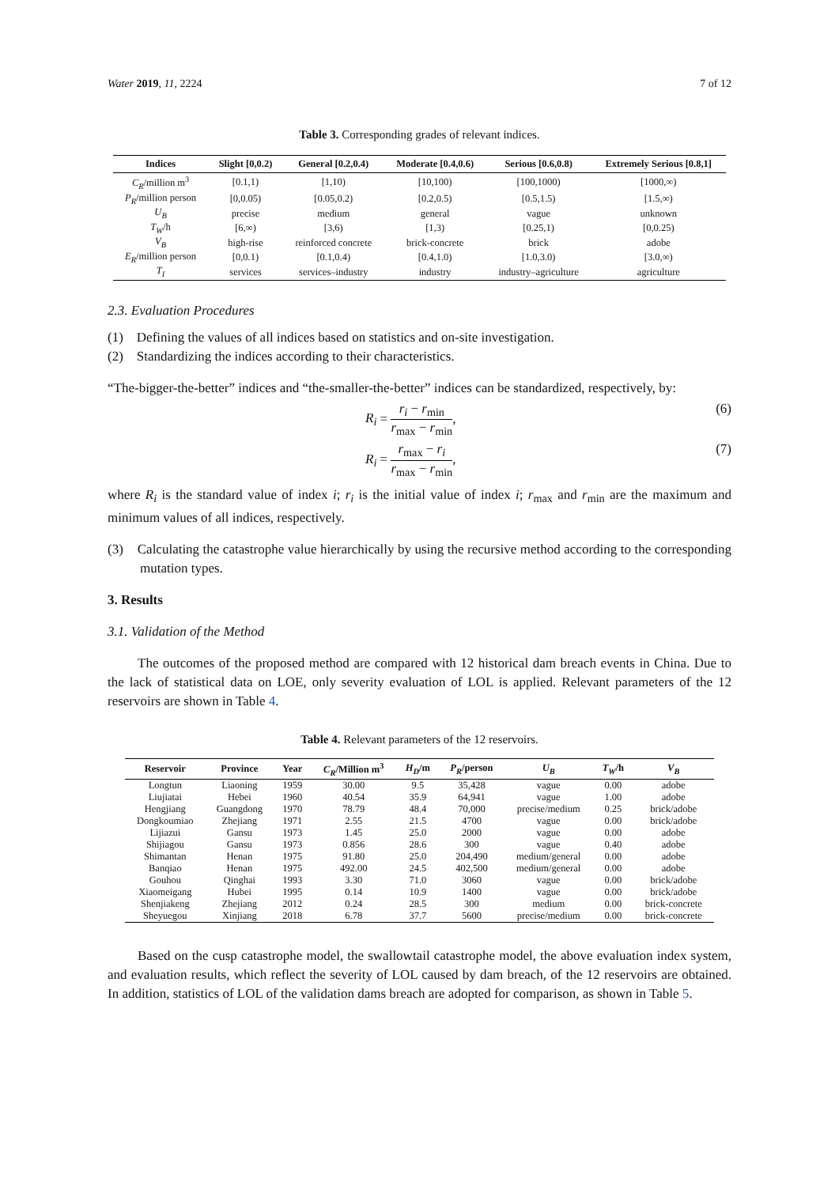Water 2019, 11, 2224 7 of 12
Table 3. Corresponding grades of relevant indices.
| Indices | Slight [0,0.2) | General [0.2,0.4) | Moderate [0.4,0.6) | Serious [0.6,0.8) | Extremely Serious [0.8,1] |
| --- | --- | --- | --- | --- | --- |
| C<sub>R</sub> /million m<sup>3</sup> | [0.1,1) | [1,10) | [10,100) | [100,1000) | [1000,∞) |
| P<sub>R</sub> /million person | [0,0.05) | [0.05,0.2) | [0.2,0.5) | [0.5,1.5) | [1.5,∞) |
| U<sub>B</sub> | precise | medium | general | vague | unknown |
| T<sub>W</sub> /h | [6,∞) | [3,6) | [1,3) | [0.25,1) | [0,0.25) |
| V<sub>B</sub> | high-rise | reinforced concrete | brick-concrete | brick | adobe |
| E<sub>R</sub> /million person | [0,0.1) | [0.1,0.4) | [0.4,1.0) | [1.0,3.0) | [3.0,∞) |
| T<sub>I</sub> | services | services–industry | industry | industry–agriculture | agriculture |
2.3. Evaluation Procedures
(1) Defining the values of all indices based on statistics and on-site investigation.
(2) Standardizing the indices according to their characteristics.
“The-bigger-the-better” indices and “the-smaller-the-better” indices can be standardized, respectively, by:
R<sub>i</sub> = r<sub>i</sub> − r<sub>min</sub> r<sub>max</sub> − r<sub>min</sub>, (6)
R<sub>i</sub> = r<sub>max</sub> − r<sub>i</sub> r<sub>max</sub> − r<sub>min</sub>, (7)
where R<sub>i</sub> is the standard value of index i; r<sub>i</sub> is the initial value of index i; r<sub>max</sub> and r<sub>min</sub> are the maximum and minimum values of all indices, respectively.
(3) Calculating the catastrophe value hierarchically by using the recursive method according to the corresponding mutation types.
3. Results
3.1. Validation of the Method
The outcomes of the proposed method are compared with 12 historical dam breach events in China. Due to the lack of statistical data on LOE, only severity evaluation of LOL is applied. Relevant parameters of the 12 reservoirs are shown in Table 4.
Table 4. Relevant parameters of the 12 reservoirs.
| Reservoir | Province | Year | C<sub>R</sub> /Million m<sup>3</sup> | H<sub>D</sub> /m | P<sub>R</sub> /person | U<sub>B</sub> | T<sub>W</sub> /h | V<sub>B</sub> |
| --- | --- | --- | --- | --- | --- | --- | --- | --- |
| Longtun | Liaoning | 1959 | 30.00 | 9.5 | 35,428 | vague | 0.00 | adobe |
| Liujiatai | Hebei | 1960 | 40.54 | 35.9 | 64,941 | vague | 1.00 | adobe |
| Hengjiang | Guangdong | 1970 | 78.79 | 48.4 | 70,000 | precise/medium | 0.25 | brick/adobe |
| Dongkoumiao | Zhejiang | 1971 | 2.55 | 21.5 | 4700 | vague | 0.00 | brick/adobe |
| Lijiazui | Gansu | 1973 | 1.45 | 25.0 | 2000 | vague | 0.00 | adobe |
| Shijiagou | Gansu | 1973 | 0.856 | 28.6 | 300 | vague | 0.40 | adobe |
| Shimantan | Henan | 1975 | 91.80 | 25.0 | 204,490 | medium/general | 0.00 | adobe |
| Banqiao | Henan | 1975 | 492.00 | 24.5 | 402,500 | medium/general | 0.00 | adobe |
| Gouhou | Qinghai | 1993 | 3.30 | 71.0 | 3060 | vague | 0.00 | brick/adobe |
| Xiaomeigang | Hubei | 1995 | 0.14 | 10.9 | 1400 | vague | 0.00 | brick/adobe |
| Shenjiakeng | Zhejiang | 2012 | 0.24 | 28.5 | 300 | medium | 0.00 | brick-concrete |
| Sheyuegou | Xinjiang | 2018 | 6.78 | 37.7 | 5600 | precise/medium | 0.00 | brick-concrete |
Based on the cusp catastrophe model, the swallowtail catastrophe model, the above evaluation index system, and evaluation results, which reflect the severity of LOL caused by dam breach, of the 12 reservoirs are obtained. In addition, statistics of LOL of the validation dams breach are adopted for comparison, as shown in Table 5.